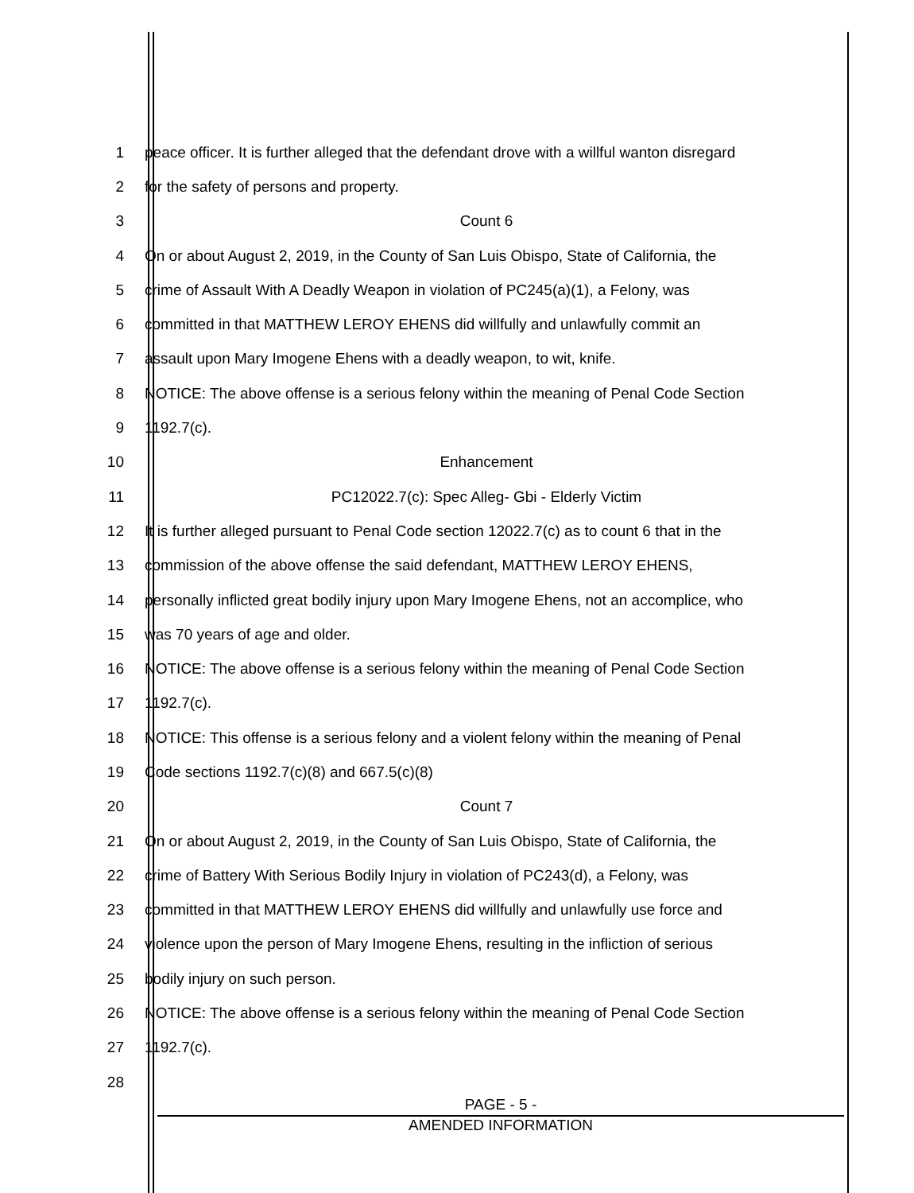1
peace officer. It is further alleged that the defendant drove with a willful wanton disregard
2 for the safety of persons and property.
3 Count 6
4
On or about August 2, 2019, in the County of San Luis Obispo, State of California, the
5
crime of Assault With A Deadly Weapon in violation of PC245(a)(1), a Felony, was
6
committed in that MATTHEW LEROY EHENS did willfully and unlawfully commit an
7 assault upon Mary Imogene Ehens with a deadly weapon, to wit, knife.
8
NOTICE: The above offense is a serious felony within the meaning of Penal Code Section
9 1192.7(c).
10 Enhancement
11 PC12022.7(c): Spec Alleg- Gbi - Elderly Victim
12
It is further alleged pursuant to Penal Code section 12022.7(c) as to count 6 that in the
13 commission of the above offense the said defendant, MATTHEW LEROY EHENS,
14
personally inflicted great bodily injury upon Mary Imogene Ehens, not an accomplice, who
15 was 70 years of age and older.
16
NOTICE: The above offense is a serious felony within the meaning of Penal Code Section
17 1192.7(c).
18
NOTICE: This offense is a serious felony and a violent felony within the meaning of Penal
19 Code sections 1192.7(c)(8) and 667.5(c)(8)
20 Count 7
21
On or about August 2, 2019, in the County of San Luis Obispo, State of California, the
22
crime of Battery With Serious Bodily Injury in violation of PC243(d), a Felony, was
23
committed in that MATTHEW LEROY EHENS did willfully and unlawfully use force and
24
violence upon the person of Mary Imogene Ehens, resulting in the infliction of serious
25 bodily injury on such person.
26
NOTICE: The above offense is a serious felony within the meaning of Penal Code Section
27 1192.7(c).
28
PAGE - 5 -
AMENDED INFORMATION